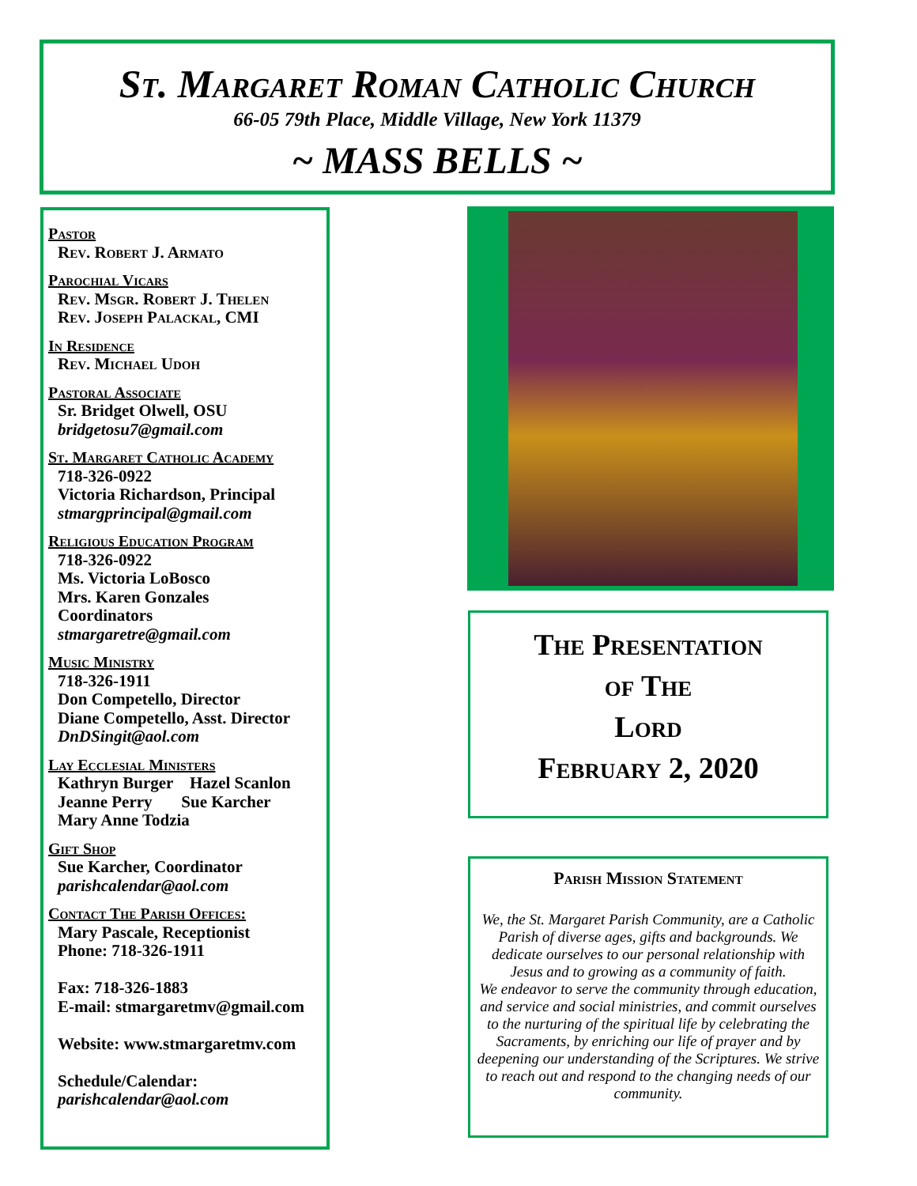St. Margaret Roman Catholic Church
66-05 79th Place, Middle Village, New York 11379
~ MASS BELLS ~
Pastor
Rev. Robert J. Armato
Parochial Vicars
Rev. Msgr. Robert J. Thelen
Rev. Joseph Palackal, CMI
In Residence
Rev. Michael Udoh
Pastoral Associate
Sr. Bridget Olwell, OSU
bridgetosu7@gmail.com
St. Margaret Catholic Academy
718-326-0922
Victoria Richardson, Principal
stmargprincipal@gmail.com
Religious Education Program
718-326-0922
Ms. Victoria LoBosco
Mrs. Karen Gonzales
Coordinators
stmargaretre@gmail.com
Music Ministry
718-326-1911
Don Competello, Director
Diane Competello, Asst. Director
DnDSingit@aol.com
Lay Ecclesial Ministers
Kathryn Burger Hazel Scanlon
Jeanne Perry Sue Karcher
Mary Anne Todzia
Gift Shop
Sue Karcher, Coordinator
parishcalendar@aol.com
Contact The Parish Offices:
Mary Pascale, Receptionist
Phone: 718-326-1911
Fax: 718-326-1883
E-mail: stmargaretmv@gmail.com
Website: www.stmargaretmv.com
Schedule/Calendar:
parishcalendar@aol.com
The Presentation
of The
Lord
February 2, 2020
Parish Mission Statement
We, the St. Margaret Parish Community, are a Catholic Parish of diverse ages, gifts and backgrounds. We dedicate ourselves to our personal relationship with Jesus and to growing as a community of faith.
We endeavor to serve the community through education, and service and social ministries, and commit ourselves to the nurturing of the spiritual life by celebrating the Sacraments, by enriching our life of prayer and by deepening our understanding of the Scriptures. We strive to reach out and respond to the changing needs of our community.